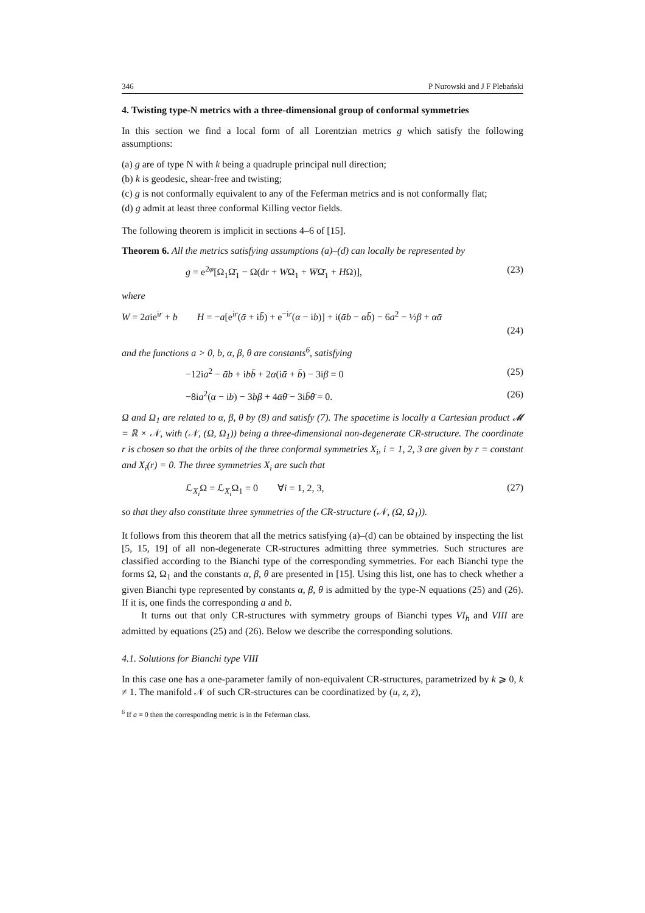346 P Nurowski and J F Plebański
4. Twisting type-N metrics with a three-dimensional group of conformal symmetries
In this section we find a local form of all Lorentzian metrics g which satisfy the following assumptions:
(a) g are of type N with k being a quadruple principal null direction;
(b) k is geodesic, shear-free and twisting;
(c) g is not conformally equivalent to any of the Feferman metrics and is not conformally flat;
(d) g admit at least three conformal Killing vector fields.
The following theorem is implicit in sections 4–6 of [15].
Theorem 6. All the metrics satisfying assumptions (a)–(d) can locally be represented by
g = e<sup>2φ</sup>[Ω<sub>1</sub>Ω̄<sub>1</sub> − Ω(dr + WΩ<sub>1</sub> + W̄Ω̄<sub>1</sub> + HΩ)], (23)
where
W = 2aie<sup>ir</sup> + b H = −a[e<sup>ir</sup>(ᾱ + ib̄) + e<sup>−ir</sup>(α − ib)] + i(ᾱb − αb̄) − 6a<sup>2</sup> − ½β + αᾱ
(24)
and the functions a > 0, b, α, β, θ are constants<sup>6</sup>, satisfying
−12ia<sup>2</sup> − ᾱb + ibb̄ + 2α(iᾱ + b̄) − 3iβ = 0 (25)
−8ia<sup>2</sup>(α − ib) − 3bβ + 4ᾱθ̄ − 3ib̄θ̄ = 0. (26)
Ω and Ω<sub>1</sub> are related to α, β, θ by (8) and satisfy (7). The spacetime is locally a Cartesian product 𝓜 = ℝ × 𝒩, with (𝒩, (Ω, Ω<sub>1</sub>)) being a three-dimensional non-degenerate CR-structure. The coordinate r is chosen so that the orbits of the three conformal symmetries X<sub>i</sub>, i = 1, 2, 3 are given by r = constant and X<sub>i</sub>(r) = 0. The three symmetries X<sub>i</sub> are such that
ℒ<sub>X<sub>i</sub></sub>Ω = ℒ<sub>X<sub>i</sub></sub>Ω<sub>1</sub> = 0 ∀i = 1, 2, 3, (27)
so that they also constitute three symmetries of the CR-structure (𝒩, (Ω, Ω<sub>1</sub>)).
It follows from this theorem that all the metrics satisfying (a)–(d) can be obtained by inspecting the list [5, 15, 19] of all non-degenerate CR-structures admitting three symmetries. Such structures are classified according to the Bianchi type of the corresponding symmetries. For each Bianchi type the forms Ω, Ω<sub>1</sub> and the constants α, β, θ are presented in [15]. Using this list, one has to check whether a given Bianchi type represented by constants α, β, θ is admitted by the type-N equations (25) and (26). If it is, one finds the corresponding a and b.
It turns out that only CR-structures with symmetry groups of Bianchi types VI<sub>h</sub> and VIII are admitted by equations (25) and (26). Below we describe the corresponding solutions.
4.1. Solutions for Bianchi type VIII
In this case one has a one-parameter family of non-equivalent CR-structures, parametrized by k ⩾ 0, k ≠ 1. The manifold 𝒩 of such CR-structures can be coordinatized by (u, z, z̄),
<sup>6</sup> If a ≡ 0 then the corresponding metric is in the Feferman class.